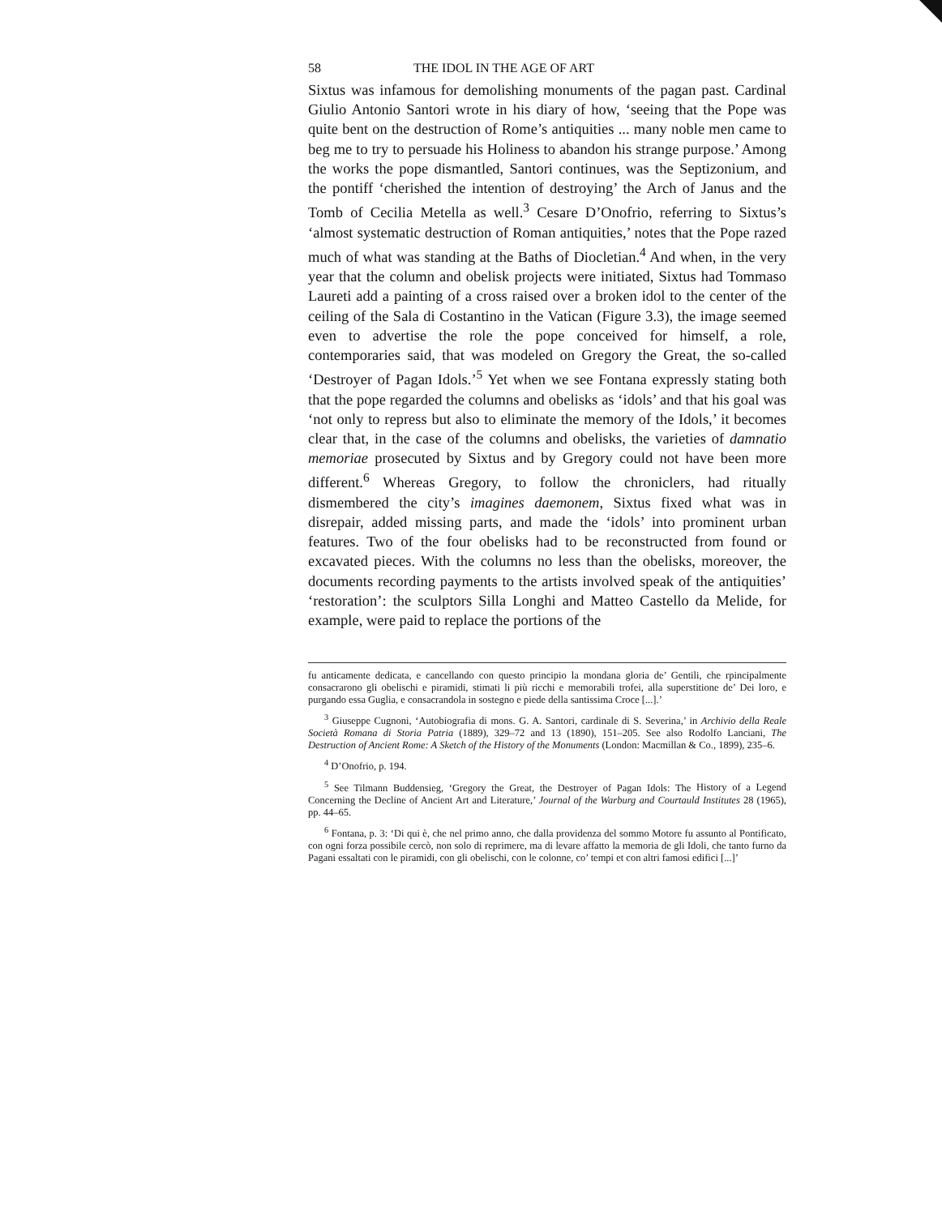58 THE IDOL IN THE AGE OF ART
Sixtus was infamous for demolishing monuments of the pagan past. Cardinal Giulio Antonio Santori wrote in his diary of how, ‘seeing that the Pope was quite bent on the destruction of Rome’s antiquities ... many noble men came to beg me to try to persuade his Holiness to abandon his strange purpose.’ Among the works the pope dismantled, Santori continues, was the Septizonium, and the pontiff ‘cherished the intention of destroying’ the Arch of Janus and the Tomb of Cecilia Metella as well.<sup>3</sup> Cesare D’Onofrio, referring to Sixtus’s ‘almost systematic destruction of Roman antiquities,’ notes that the Pope razed much of what was standing at the Baths of Diocletian.<sup>4</sup> And when, in the very year that the column and obelisk projects were initiated, Sixtus had Tommaso Laureti add a painting of a cross raised over a broken idol to the center of the ceiling of the Sala di Costantino in the Vatican (Figure 3.3), the image seemed even to advertise the role the pope conceived for himself, a role, contemporaries said, that was modeled on Gregory the Great, the so-called ‘Destroyer of Pagan Idols.’<sup>5</sup> Yet when we see Fontana expressly stating both that the pope regarded the columns and obelisks as ‘idols’ and that his goal was ‘not only to repress but also to eliminate the memory of the Idols,’ it becomes clear that, in the case of the columns and obelisks, the varieties of damnatio memoriae prosecuted by Sixtus and by Gregory could not have been more different.<sup>6</sup> Whereas Gregory, to follow the chroniclers, had ritually dismembered the city’s imagines daemonem, Sixtus fixed what was in disrepair, added missing parts, and made the ‘idols’ into prominent urban features. Two of the four obelisks had to be reconstructed from found or excavated pieces. With the columns no less than the obelisks, moreover, the documents recording payments to the artists involved speak of the antiquities’ ‘restoration’: the sculptors Silla Longhi and Matteo Castello da Melide, for example, were paid to replace the portions of the
fu anticamente dedicata, e cancellando con questo principio la mondana gloria de’ Gentili, che rpincipalmente consacrarono gli obelischi e piramidi, stimati li più ricchi e memorabili trofei, alla superstitione de’ Dei loro, e purgando essa Guglia, e consacrandola in sostegno e piede della santissima Croce [...].’
<sup>3</sup> Giuseppe Cugnoni, ‘Autobiografia di mons. G. A. Santori, cardinale di S. Severina,’ in Archivio della Reale Società Romana di Storia Patria (1889), 329–72 and 13 (1890), 151–205. See also Rodolfo Lanciani, The Destruction of Ancient Rome: A Sketch of the History of the Monuments (London: Macmillan & Co., 1899), 235–6.
<sup>4</sup> D’Onofrio, p. 194.
<sup>5</sup> See Tilmann Buddensieg, ‘Gregory the Great, the Destroyer of Pagan Idols: The History of a Legend Concerning the Decline of Ancient Art and Literature,’ Journal of the Warburg and Courtauld Institutes 28 (1965), pp. 44–65.
<sup>6</sup> Fontana, p. 3: ‘Di qui è, che nel primo anno, che dalla providenza del sommo Motore fu assunto al Pontificato, con ogni forza possibile cercò, non solo di reprimere, ma di levare affatto la memoria de gli Idoli, che tanto furno da Pagani essaltati con le piramidi, con gli obelischi, con le colonne, co’ tempi et con altri famosi edifici [...]’